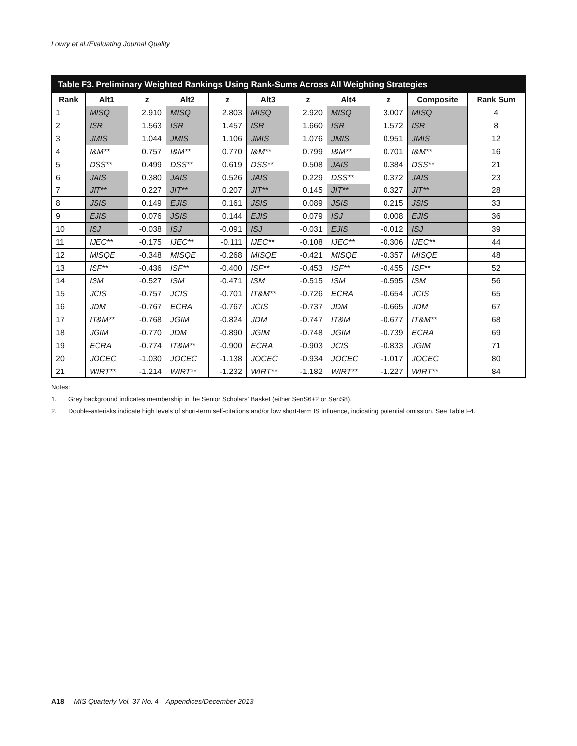Lowry et al./Evaluating Journal Quality
Table F3. Preliminary Weighted Rankings Using Rank-Sums Across All Weighting Strategies
| Rank | Alt1 | z | Alt2 | z | Alt3 | z | Alt4 | z | Composite | Rank Sum |
| --- | --- | --- | --- | --- | --- | --- | --- | --- | --- | --- |
| 1 | MISQ | 2.910 | MISQ | 2.803 | MISQ | 2.920 | MISQ | 3.007 | MISQ | 4 |
| 2 | ISR | 1.563 | ISR | 1.457 | ISR | 1.660 | ISR | 1.572 | ISR | 8 |
| 3 | JMIS | 1.044 | JMIS | 1.106 | JMIS | 1.076 | JMIS | 0.951 | JMIS | 12 |
| 4 | I&M** | 0.757 | I&M** | 0.770 | I&M** | 0.799 | I&M** | 0.701 | I&M** | 16 |
| 5 | DSS** | 0.499 | DSS** | 0.619 | DSS** | 0.508 | JAIS | 0.384 | DSS** | 21 |
| 6 | JAIS | 0.380 | JAIS | 0.526 | JAIS | 0.229 | DSS** | 0.372 | JAIS | 23 |
| 7 | JIT** | 0.227 | JIT** | 0.207 | JIT** | 0.145 | JIT** | 0.327 | JIT** | 28 |
| 8 | JSIS | 0.149 | EJIS | 0.161 | JSIS | 0.089 | JSIS | 0.215 | JSIS | 33 |
| 9 | EJIS | 0.076 | JSIS | 0.144 | EJIS | 0.079 | ISJ | 0.008 | EJIS | 36 |
| 10 | ISJ | -0.038 | ISJ | -0.091 | ISJ | -0.031 | EJIS | -0.012 | ISJ | 39 |
| 11 | IJEC** | -0.175 | IJEC** | -0.111 | IJEC** | -0.108 | IJEC** | -0.306 | IJEC** | 44 |
| 12 | MISQE | -0.348 | MISQE | -0.268 | MISQE | -0.421 | MISQE | -0.357 | MISQE | 48 |
| 13 | ISF** | -0.436 | ISF** | -0.400 | ISF** | -0.453 | ISF** | -0.455 | ISF** | 52 |
| 14 | ISM | -0.527 | ISM | -0.471 | ISM | -0.515 | ISM | -0.595 | ISM | 56 |
| 15 | JCIS | -0.757 | JCIS | -0.701 | IT&M** | -0.726 | ECRA | -0.654 | JCIS | 65 |
| 16 | JDM | -0.767 | ECRA | -0.767 | JCIS | -0.737 | JDM | -0.665 | JDM | 67 |
| 17 | IT&M** | -0.768 | JGIM | -0.824 | JDM | -0.747 | IT&M | -0.677 | IT&M** | 68 |
| 18 | JGIM | -0.770 | JDM | -0.890 | JGIM | -0.748 | JGIM | -0.739 | ECRA | 69 |
| 19 | ECRA | -0.774 | IT&M** | -0.900 | ECRA | -0.903 | JCIS | -0.833 | JGIM | 71 |
| 20 | JOCEC | -1.030 | JOCEC | -1.138 | JOCEC | -0.934 | JOCEC | -1.017 | JOCEC | 80 |
| 21 | WIRT** | -1.214 | WIRT** | -1.232 | WIRT** | -1.182 | WIRT** | -1.227 | WIRT** | 84 |
Notes:
1. Grey background indicates membership in the Senior Scholars’ Basket (either SenS6+2 or SenS8).
2. Double-asterisks indicate high levels of short-term self-citations and/or low short-term IS influence, indicating potential omission. See Table F4.
A18 MIS Quarterly Vol. 37 No. 4—Appendices/December 2013